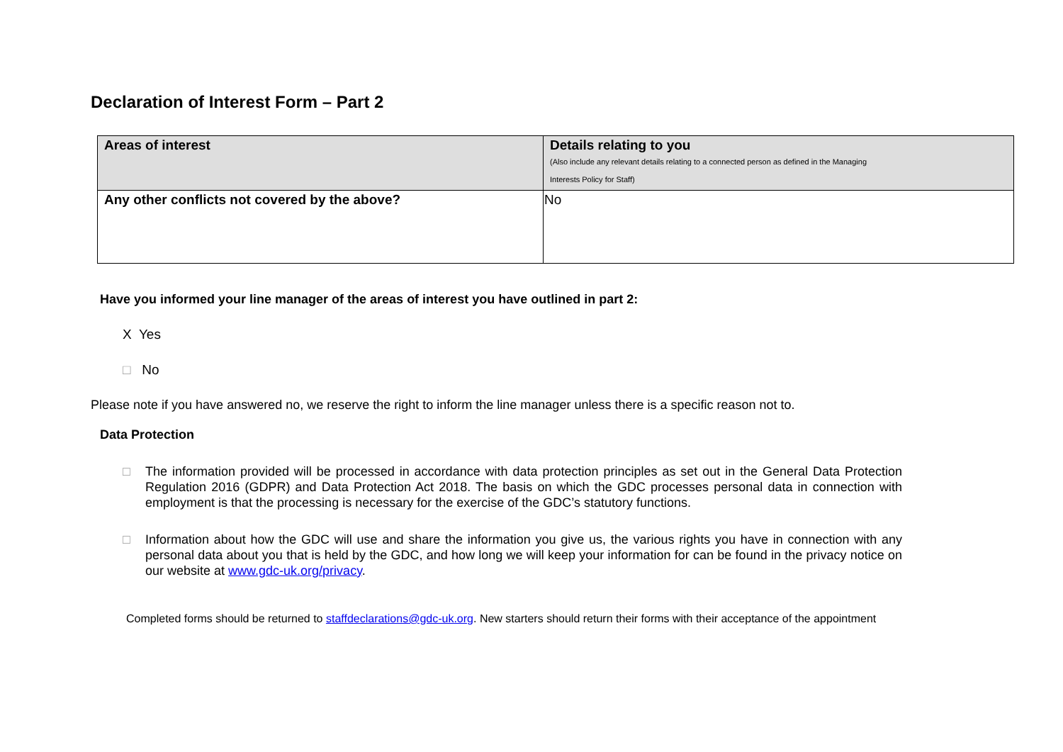Declaration of Interest Form – Part 2
| Areas of interest | Details relating to you (Also include any relevant details relating to a connected person as defined in the Managing Interests Policy for Staff) |
| Any other conflicts not covered by the above? | No |
Have you informed your line manager of the areas of interest you have outlined in part 2:
X Yes
□ No
Please note if you have answered no, we reserve the right to inform the line manager unless there is a specific reason not to.
Data Protection
□ The information provided will be processed in accordance with data protection principles as set out in the General Data Protection Regulation 2016 (GDPR) and Data Protection Act 2018. The basis on which the GDC processes personal data in connection with employment is that the processing is necessary for the exercise of the GDC’s statutory functions.
□ Information about how the GDC will use and share the information you give us, the various rights you have in connection with any personal data about you that is held by the GDC, and how long we will keep your information for can be found in the privacy notice on our website at www.gdc-uk.org/privacy.
Completed forms should be returned to staffdeclarations@gdc-uk.org. New starters should return their forms with their acceptance of the appointment